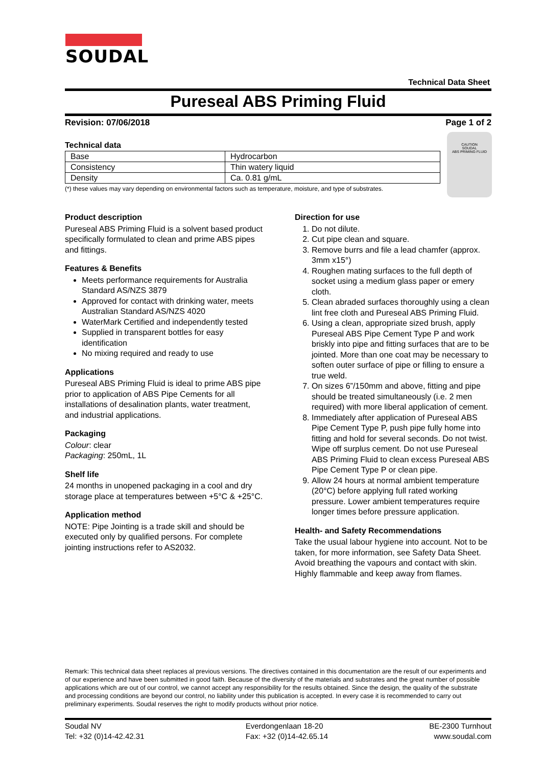SOUDAL
Technical Data Sheet
Pureseal ABS Priming Fluid
Revision: 07/06/2018 Page 1 of 2
Technical data
| Base | Hydrocarbon |
| Consistency | Thin watery liquid |
| Density | Ca. 0.81 g/mL |
(*) these values may vary depending on environmental factors such as temperature, moisture, and type of substrates.
CAUTION
SOUDAL
ABS PRIMING FLUID
Product description
Pureseal ABS Priming Fluid is a solvent based product specifically formulated to clean and prime ABS pipes and fittings.
Features & Benefits
Meets performance requirements for Australia Standard AS/NZS 3879
Approved for contact with drinking water, meets Australian Standard AS/NZS 4020
WaterMark Certified and independently tested
Supplied in transparent bottles for easy identification
No mixing required and ready to use
Applications
Pureseal ABS Priming Fluid is ideal to prime ABS pipe prior to application of ABS Pipe Cements for all installations of desalination plants, water treatment, and industrial applications.
Packaging
Colour: clear
Packaging: 250mL, 1L
Shelf life
24 months in unopened packaging in a cool and dry storage place at temperatures between +5°C & +25°C.
Application method
NOTE: Pipe Jointing is a trade skill and should be executed only by qualified persons. For complete jointing instructions refer to AS2032.
Direction for use
1. Do not dilute.
2. Cut pipe clean and square.
3. Remove burrs and file a lead chamfer (approx. 3mm x15°)
4. Roughen mating surfaces to the full depth of socket using a medium glass paper or emery cloth.
5. Clean abraded surfaces thoroughly using a clean lint free cloth and Pureseal ABS Priming Fluid.
6. Using a clean, appropriate sized brush, apply Pureseal ABS Pipe Cement Type P and work briskly into pipe and fitting surfaces that are to be jointed. More than one coat may be necessary to soften outer surface of pipe or filling to ensure a true weld.
7. On sizes 6”/150mm and above, fitting and pipe should be treated simultaneously (i.e. 2 men required) with more liberal application of cement.
8. Immediately after application of Pureseal ABS Pipe Cement Type P, push pipe fully home into fitting and hold for several seconds. Do not twist. Wipe off surplus cement. Do not use Pureseal ABS Priming Fluid to clean excess Pureseal ABS Pipe Cement Type P or clean pipe.
9. Allow 24 hours at normal ambient temperature (20°C) before applying full rated working pressure. Lower ambient temperatures require longer times before pressure application.
Health- and Safety Recommendations
Take the usual labour hygiene into account. Not to be taken, for more information, see Safety Data Sheet. Avoid breathing the vapours and contact with skin. Highly flammable and keep away from flames.
Remark: This technical data sheet replaces al previous versions. The directives contained in this documentation are the result of our experiments and of our experience and have been submitted in good faith. Because of the diversity of the materials and substrates and the great number of possible applications which are out of our control, we cannot accept any responsibility for the results obtained. Since the design, the quality of the substrate and processing conditions are beyond our control, no liability under this publication is accepted. In every case it is recommended to carry out preliminary experiments. Soudal reserves the right to modify products without prior notice.
Soudal NV
Tel: +32 (0)14-42.42.31
Everdongenlaan 18-20
Fax: +32 (0)14-42.65.14
BE-2300 Turnhout
www.soudal.com